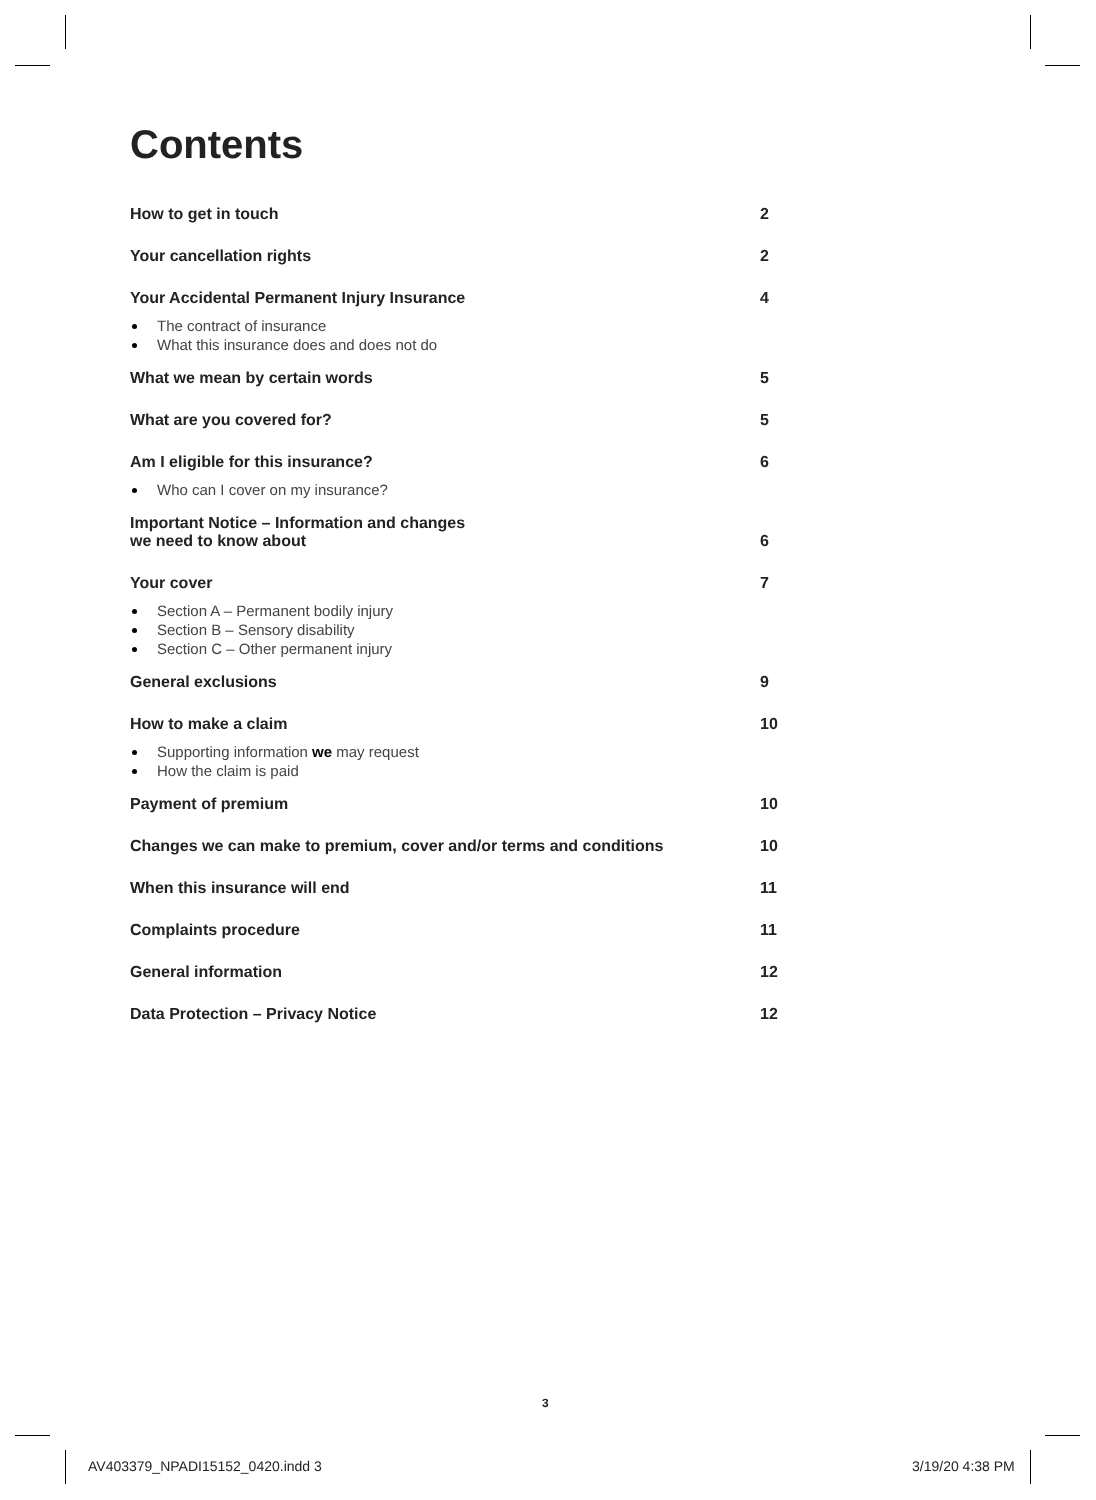Contents
How to get in touch 2
Your cancellation rights 2
Your Accidental Permanent Injury Insurance 4
The contract of insurance
What this insurance does and does not do
What we mean by certain words 5
What are you covered for? 5
Am I eligible for this insurance? 6
Who can I cover on my insurance?
Important Notice – Information and changes
we need to know about 6
Your cover 7
Section A – Permanent bodily injury
Section B – Sensory disability
Section C – Other permanent injury
General exclusions 9
How to make a claim 10
Supporting information we may request
How the claim is paid
Payment of premium 10
Changes we can make to premium, cover and/or terms and conditions 10
When this insurance will end 11
Complaints procedure 11
General information 12
Data Protection – Privacy Notice 12
3
AV403379_NPADI15152_0420.indd 3
3/19/20 4:38 PM